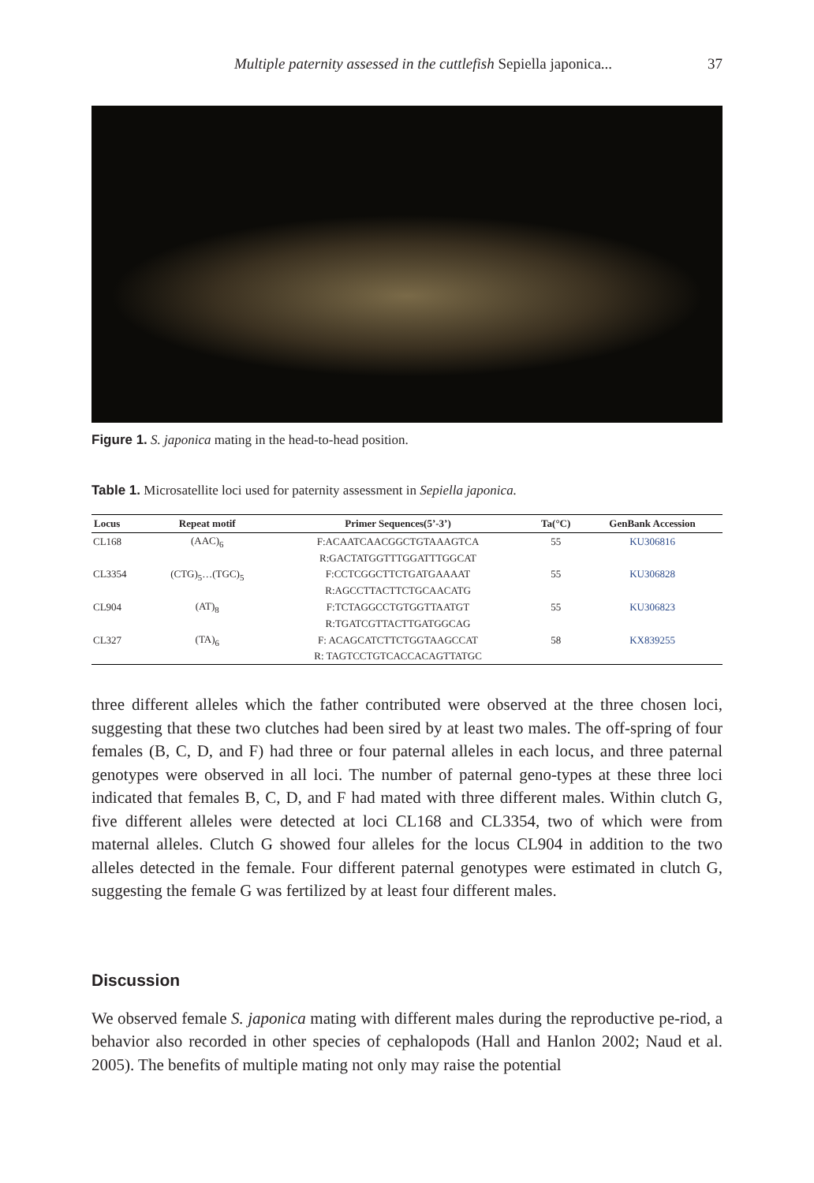Multiple paternity assessed in the cuttlefish Sepiella japonica... 37
Figure 1. S. japonica mating in the head-to-head position.
Table 1. Microsatellite loci used for paternity assessment in Sepiella japonica.
| Locus | Repeat motif | Primer Sequences(5’-3’) | Ta(°C) | GenBank Accession |
| --- | --- | --- | --- | --- |
| CL168 | (AAC)<sub>6</sub> | F:ACAATCAACGGCTGTAAAGTCA | 55 | KU306816 |
| | | R:GACTATGGTTTGGATTTGGCAT | | |
| CL3354 | (CTG)<sub>5</sub>…(TGC)<sub>5</sub> | F:CCTCGGCTTCTGATGAAAAT | 55 | KU306828 |
| | | R:AGCCTTACTTCTGCAACATG | | |
| CL904 | (AT)<sub>8</sub> | F:TCTAGGCCTGTGGTTAATGT | 55 | KU306823 |
| | | R:TGATCGTTACTTGATGGCAG | | |
| CL327 | (TA)<sub>6</sub> | F: ACAGCATCTTCTGGTAAGCCAT | 58 | KX839255 |
| | | R: TAGTCCTGTCACCACAGTTATGC | | |
three different alleles which the father contributed were observed at the three chosen loci, suggesting that these two clutches had been sired by at least two males. The off-spring of four females (B, C, D, and F) had three or four paternal alleles in each locus, and three paternal genotypes were observed in all loci. The number of paternal geno-types at these three loci indicated that females B, C, D, and F had mated with three different males. Within clutch G, five different alleles were detected at loci CL168 and CL3354, two of which were from maternal alleles. Clutch G showed four alleles for the locus CL904 in addition to the two alleles detected in the female. Four different paternal genotypes were estimated in clutch G, suggesting the female G was fertilized by at least four different males.
Discussion
We observed female S. japonica mating with different males during the reproductive pe-riod, a behavior also recorded in other species of cephalopods (Hall and Hanlon 2002; Naud et al. 2005). The benefits of multiple mating not only may raise the potential